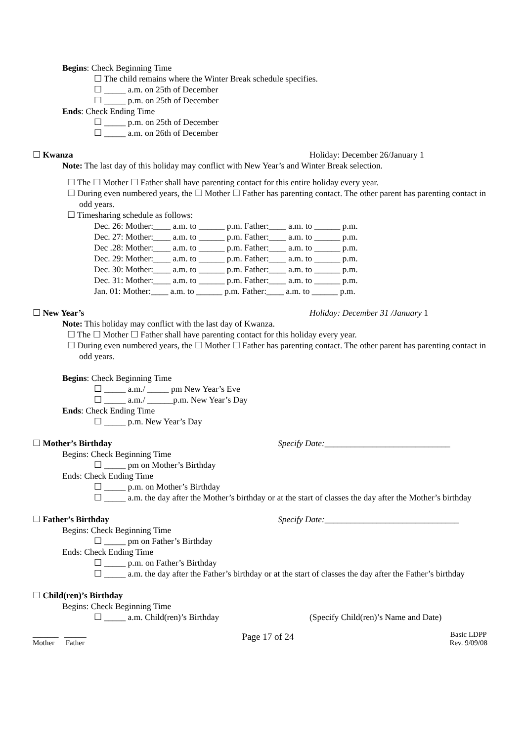Begins: Check Beginning Time
☐ The child remains where the Winter Break schedule specifies.
☐ _____ a.m. on 25th of December
☐ _____ p.m. on 25th of December
Ends: Check Ending Time
☐ _____ p.m. on 25th of December
☐ _____ a.m. on 26th of December
☐ Kwanza Holiday: December 26/January 1
Note: The last day of this holiday may conflict with New Year’s and Winter Break selection.
☐ The ☐ Mother ☐ Father shall have parenting contact for this entire holiday every year.
☐ During even numbered years, the ☐ Mother ☐ Father has parenting contact. The other parent has parenting contact in odd years.
☐ Timesharing schedule as follows:
Dec. 26: Mother:____ a.m. to ______ p.m. Father:____ a.m. to ______ p.m.
Dec. 27: Mother:____ a.m. to ______ p.m. Father:____ a.m. to ______ p.m.
Dec .28: Mother:____ a.m. to ______ p.m. Father:____ a.m. to ______ p.m.
Dec. 29: Mother:____ a.m. to ______ p.m. Father:____ a.m. to ______ p.m.
Dec. 30: Mother:____ a.m. to ______ p.m. Father:____ a.m. to ______ p.m.
Dec. 31: Mother:____ a.m. to ______ p.m. Father:____ a.m. to ______ p.m.
Jan. 01: Mother:____ a.m. to ______ p.m. Father:____ a.m. to ______ p.m.
☐ New Year’s Holiday: December 31 /January 1
Note: This holiday may conflict with the last day of Kwanza.
☐ The ☐ Mother ☐ Father shall have parenting contact for this holiday every year.
☐ During even numbered years, the ☐ Mother ☐ Father has parenting contact. The other parent has parenting contact in odd years.
Begins: Check Beginning Time
☐ _____ a.m./ _____ pm New Year’s Eve
☐ _____ a.m./ ______p.m. New Year’s Day
Ends: Check Ending Time
☐ _____ p.m. New Year’s Day
☐ Mother’s Birthday Specify Date:_____________________________
Begins: Check Beginning Time
☐ _____ pm on Mother’s Birthday
Ends: Check Ending Time
☐ _____ p.m. on Mother’s Birthday
☐ _____ a.m. the day after the Mother’s birthday or at the start of classes the day after the Mother’s birthday
☐ Father’s Birthday Specify Date:_______________________________
Begins: Check Beginning Time
☐ _____ pm on Father’s Birthday
Ends: Check Ending Time
☐ _____ p.m. on Father’s Birthday
☐ _____ a.m. the day after the Father’s birthday or at the start of classes the day after the Father’s birthday
☐ Child(ren)’s Birthday
Begins: Check Beginning Time
☐ _____ a.m. Child(ren)’s Birthday (Specify Child(ren)’s Name and Date)
_______ ______
Mother Father
Page 17 of 24
Basic LDPP
Rev. 9/09/08